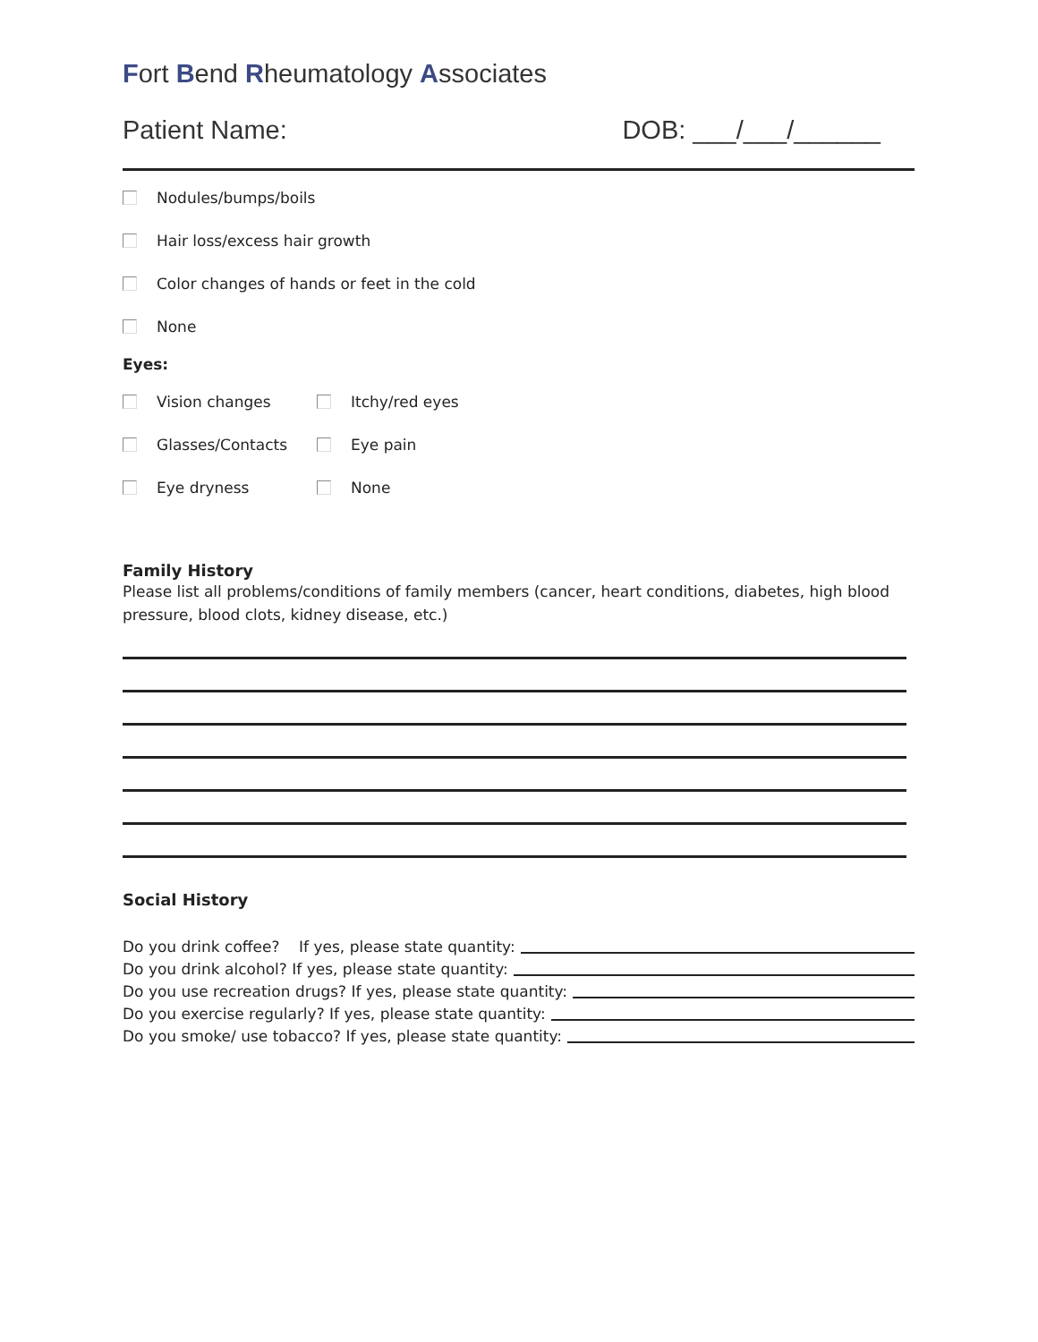Fort Bend Rheumatology Associates
Patient Name: DOB: ___/___/______
Nodules/bumps/boils
Hair loss/excess hair growth
Color changes of hands or feet in the cold
None
Eyes:
Vision changes Itchy/red eyes
Glasses/Contacts Eye pain
Eye dryness None
Family History
Please list all problems/conditions of family members (cancer, heart conditions, diabetes, high blood pressure, blood clots, kidney disease, etc.)
Social History
Do you drink coffee? If yes, please state quantity:
Do you drink alcohol? If yes, please state quantity:
Do you use recreation drugs? If yes, please state quantity:
Do you exercise regularly? If yes, please state quantity:
Do you smoke/ use tobacco? If yes, please state quantity: